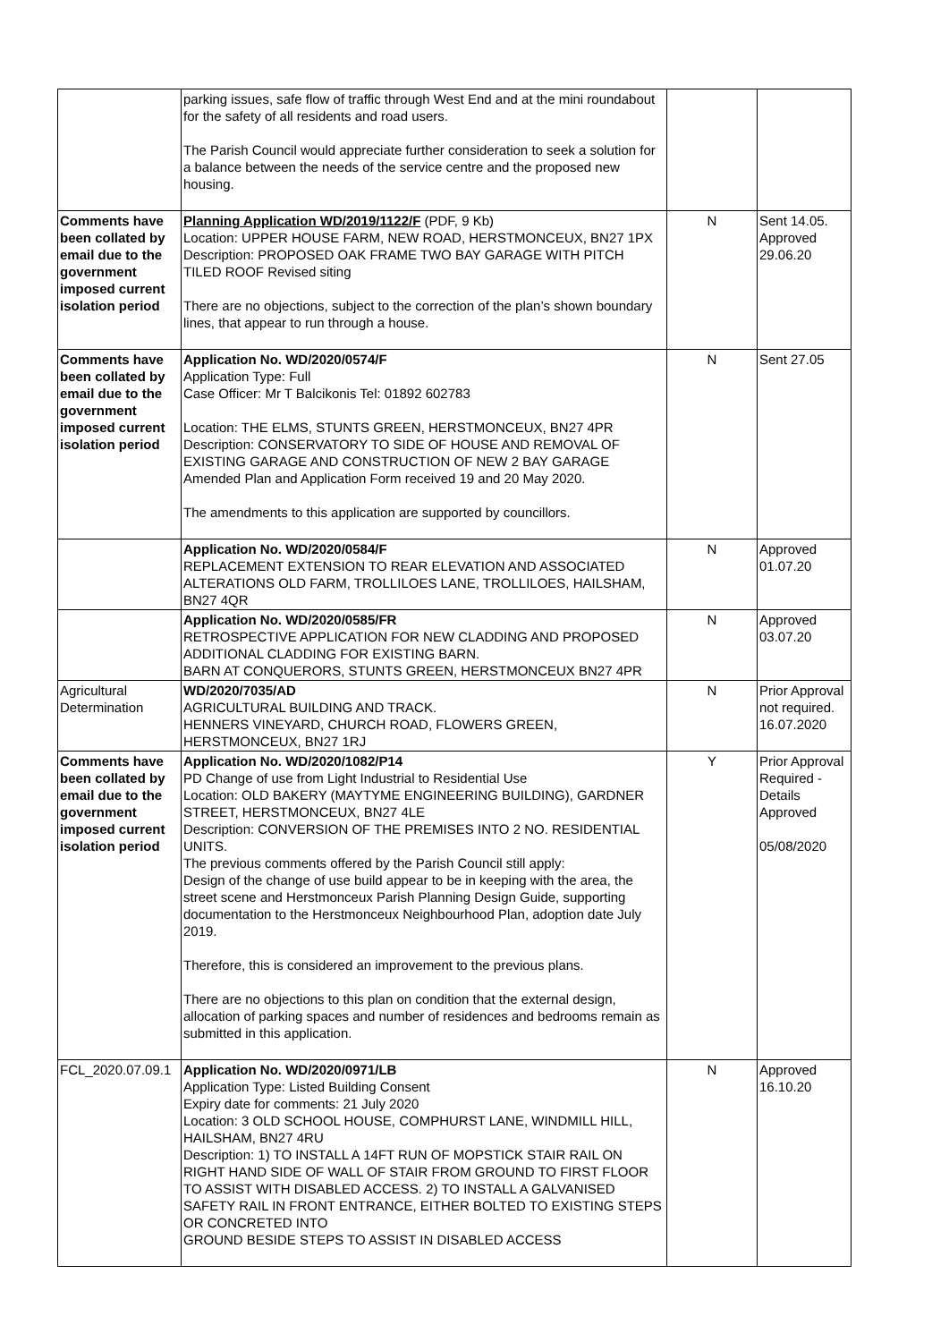| | parking issues, safe flow of traffic through West End and at the mini roundabout for the safety of all residents and road users. The Parish Council would appreciate further consideration to seek a solution for a balance between the needs of the service centre and the proposed new housing. | | |
| Comments have been collated by email due to the government imposed current isolation period | Planning Application WD/2019/1122/F (PDF, 9 Kb) Location: UPPER HOUSE FARM, NEW ROAD, HERSTMONCEUX, BN27 1PX Description: PROPOSED OAK FRAME TWO BAY GARAGE WITH PITCH TILED ROOF Revised siting There are no objections, subject to the correction of the plan’s shown boundary lines, that appear to run through a house. | N | Sent 14.05. Approved 29.06.20 |
| Comments have been collated by email due to the government imposed current isolation period | Application No. WD/2020/0574/F Application Type: Full Case Officer: Mr T Balcikonis Tel: 01892 602783 Location: THE ELMS, STUNTS GREEN, HERSTMONCEUX, BN27 4PR Description: CONSERVATORY TO SIDE OF HOUSE AND REMOVAL OF EXISTING GARAGE AND CONSTRUCTION OF NEW 2 BAY GARAGE Amended Plan and Application Form received 19 and 20 May 2020. The amendments to this application are supported by councillors. | N | Sent 27.05 |
| | Application No. WD/2020/0584/F REPLACEMENT EXTENSION TO REAR ELEVATION AND ASSOCIATED ALTERATIONS OLD FARM, TROLLILOES LANE, TROLLILOES, HAILSHAM, BN27 4QR | N | Approved 01.07.20 |
| | Application No. WD/2020/0585/FR RETROSPECTIVE APPLICATION FOR NEW CLADDING AND PROPOSED ADDITIONAL CLADDING FOR EXISTING BARN. BARN AT CONQUERORS, STUNTS GREEN, HERSTMONCEUX BN27 4PR | N | Approved 03.07.20 |
| Agricultural Determination | WD/2020/7035/AD AGRICULTURAL BUILDING AND TRACK. HENNERS VINEYARD, CHURCH ROAD, FLOWERS GREEN, HERSTMONCEUX, BN27 1RJ | N | Prior Approval not required. 16.07.2020 |
| Comments have been collated by email due to the government imposed current isolation period | Application No. WD/2020/1082/P14 PD Change of use from Light Industrial to Residential Use Location: OLD BAKERY (MAYTYME ENGINEERING BUILDING), GARDNER STREET, HERSTMONCEUX, BN27 4LE Description: CONVERSION OF THE PREMISES INTO 2 NO. RESIDENTIAL UNITS. The previous comments offered by the Parish Council still apply: Design of the change of use build appear to be in keeping with the area, the street scene and Herstmonceux Parish Planning Design Guide, supporting documentation to the Herstmonceux Neighbourhood Plan, adoption date July 2019. Therefore, this is considered an improvement to the previous plans. There are no objections to this plan on condition that the external design, allocation of parking spaces and number of residences and bedrooms remain as submitted in this application. | Y | Prior Approval Required - Details Approved 05/08/2020 |
| FCL_2020.07.09.1 | Application No. WD/2020/0971/LB Application Type: Listed Building Consent Expiry date for comments: 21 July 2020 Location: 3 OLD SCHOOL HOUSE, COMPHURST LANE, WINDMILL HILL, HAILSHAM, BN27 4RU Description: 1) TO INSTALL A 14FT RUN OF MOPSTICK STAIR RAIL ON RIGHT HAND SIDE OF WALL OF STAIR FROM GROUND TO FIRST FLOOR TO ASSIST WITH DISABLED ACCESS. 2) TO INSTALL A GALVANISED SAFETY RAIL IN FRONT ENTRANCE, EITHER BOLTED TO EXISTING STEPS OR CONCRETED INTO GROUND BESIDE STEPS TO ASSIST IN DISABLED ACCESS | N | Approved 16.10.20 |